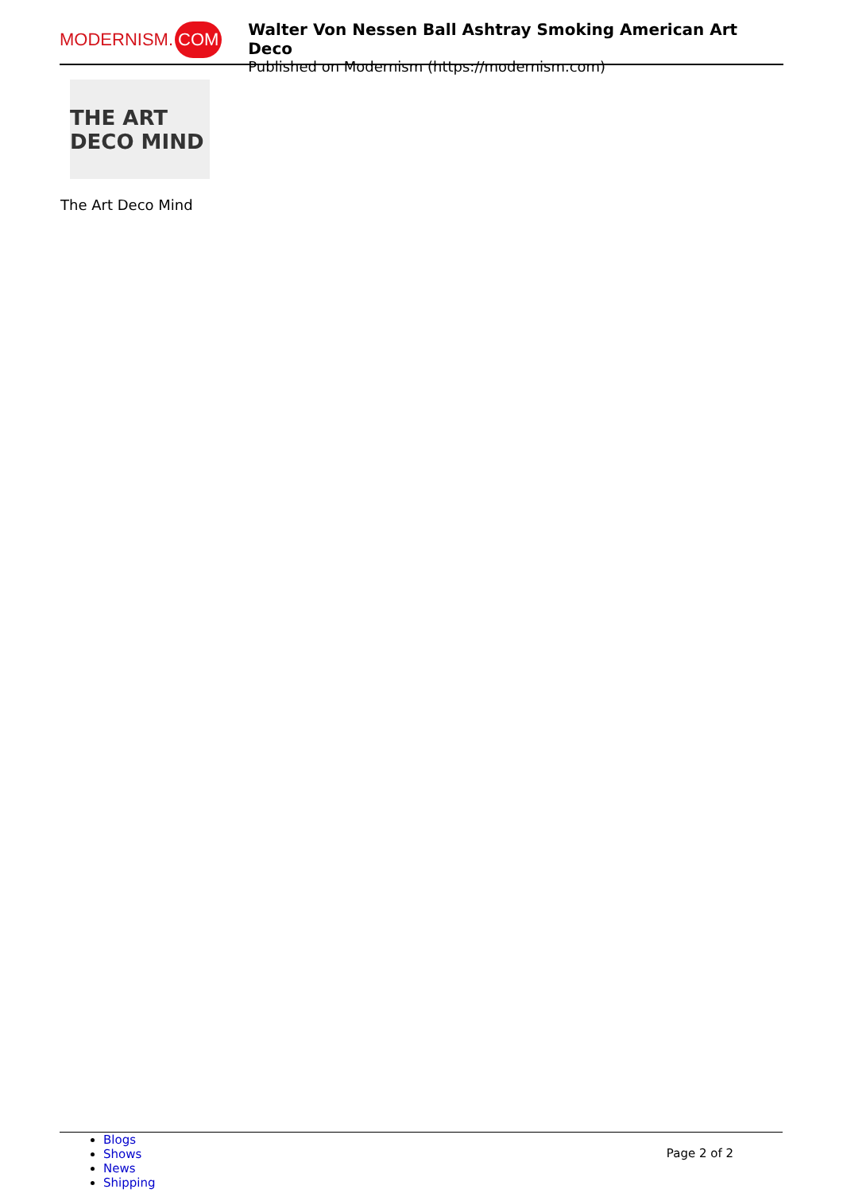MODERNISM. COM
Walter Von Nessen Ball Ashtray Smoking American Art Deco
Published on Modernism (https://modernism.com)
THE ART DECO MIND
The Art Deco Mind
Blogs
Shows
News
Shipping
Page 2 of 2